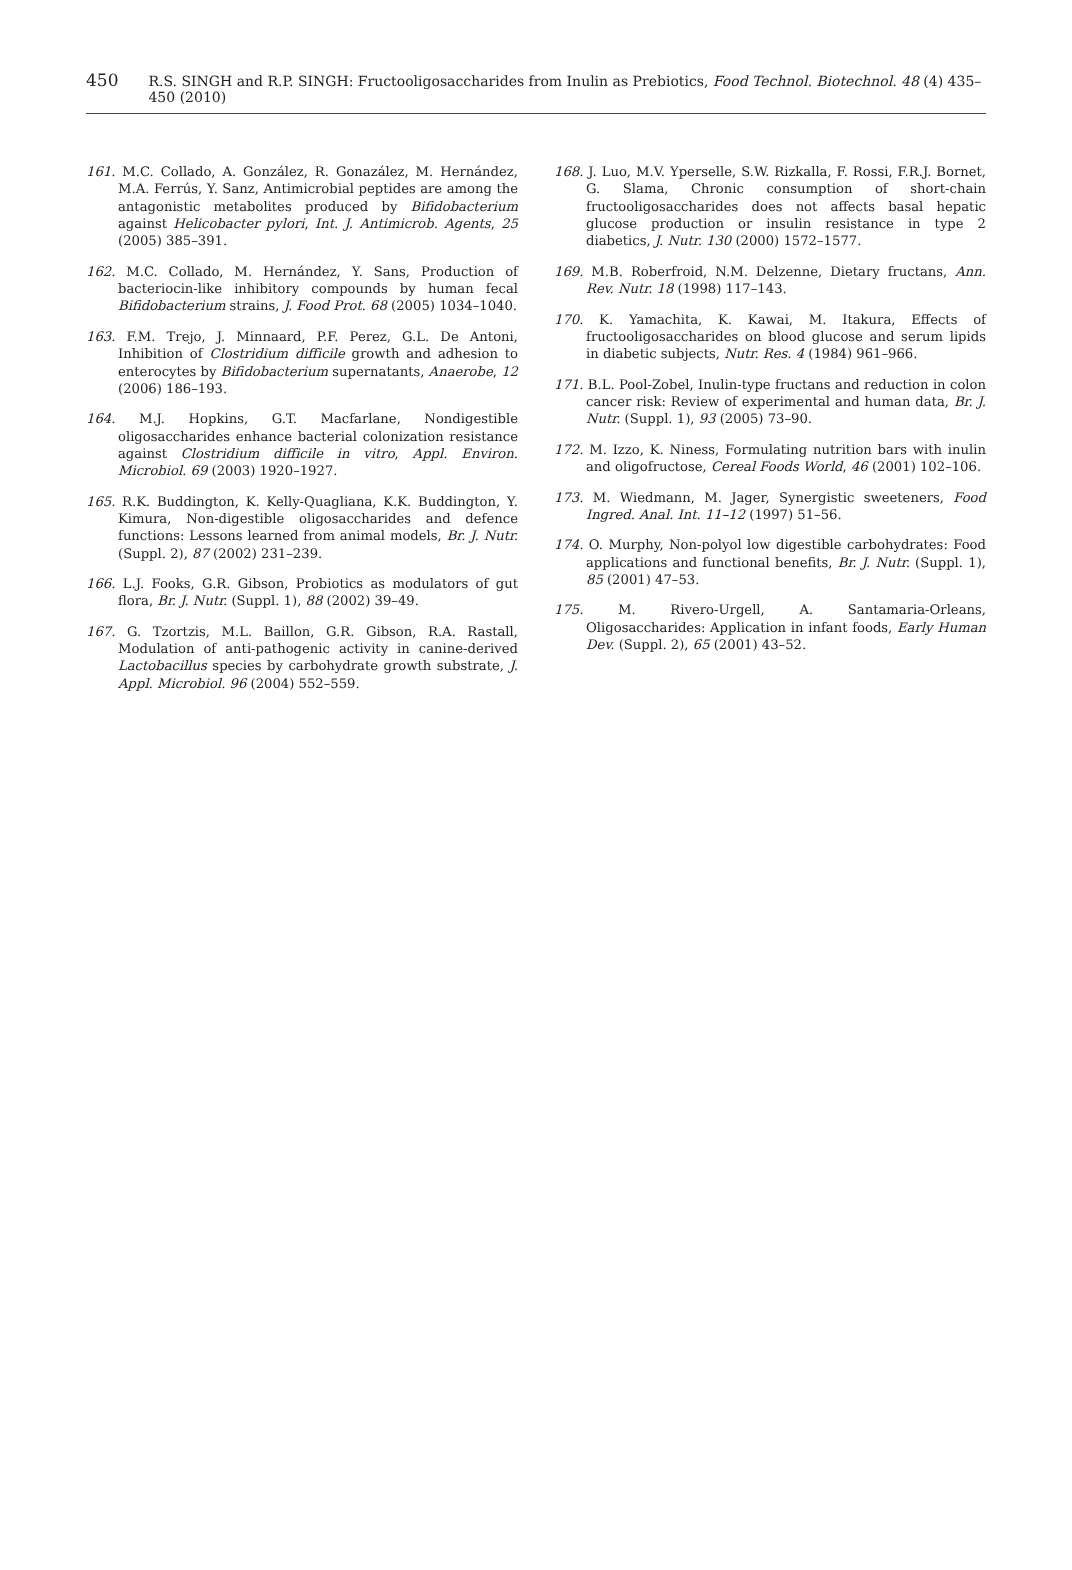450 R.S. SINGH and R.P. SINGH: Fructooligosaccharides from Inulin as Prebiotics, Food Technol. Biotechnol. 48 (4) 435–450 (2010)
161. M.C. Collado, A. González, R. Gonazález, M. Hernández, M.A. Ferrús, Y. Sanz, Antimicrobial peptides are among the antagonistic metabolites produced by Bifidobacterium against Helicobacter pylori, Int. J. Antimicrob. Agents, 25 (2005) 385–391.
162. M.C. Collado, M. Hernández, Y. Sans, Production of bacteriocin-like inhibitory compounds by human fecal Bifidobacterium strains, J. Food Prot. 68 (2005) 1034–1040.
163. F.M. Trejo, J. Minnaard, P.F. Perez, G.L. De Antoni, Inhibition of Clostridium difficile growth and adhesion to enterocytes by Bifidobacterium supernatants, Anaerobe, 12 (2006) 186–193.
164. M.J. Hopkins, G.T. Macfarlane, Nondigestible oligosaccharides enhance bacterial colonization resistance against Clostridium difficile in vitro, Appl. Environ. Microbiol. 69 (2003) 1920–1927.
165. R.K. Buddington, K. Kelly-Quagliana, K.K. Buddington, Y. Kimura, Non-digestible oligosaccharides and defence functions: Lessons learned from animal models, Br. J. Nutr. (Suppl. 2), 87 (2002) 231–239.
166. L.J. Fooks, G.R. Gibson, Probiotics as modulators of gut flora, Br. J. Nutr. (Suppl. 1), 88 (2002) 39–49.
167. G. Tzortzis, M.L. Baillon, G.R. Gibson, R.A. Rastall, Modulation of anti-pathogenic activity in canine-derived Lactobacillus species by carbohydrate growth substrate, J. Appl. Microbiol. 96 (2004) 552–559.
168. J. Luo, M.V. Yperselle, S.W. Rizkalla, F. Rossi, F.R.J. Bornet, G. Slama, Chronic consumption of short-chain fructooligosaccharides does not affects basal hepatic glucose production or insulin resistance in type 2 diabetics, J. Nutr. 130 (2000) 1572–1577.
169. M.B. Roberfroid, N.M. Delzenne, Dietary fructans, Ann. Rev. Nutr. 18 (1998) 117–143.
170. K. Yamachita, K. Kawai, M. Itakura, Effects of fructooligosaccharides on blood glucose and serum lipids in diabetic subjects, Nutr. Res. 4 (1984) 961–966.
171. B.L. Pool-Zobel, Inulin-type fructans and reduction in colon cancer risk: Review of experimental and human data, Br. J. Nutr. (Suppl. 1), 93 (2005) 73–90.
172. M. Izzo, K. Niness, Formulating nutrition bars with inulin and oligofructose, Cereal Foods World, 46 (2001) 102–106.
173. M. Wiedmann, M. Jager, Synergistic sweeteners, Food Ingred. Anal. Int. 11–12 (1997) 51–56.
174. O. Murphy, Non-polyol low digestible carbohydrates: Food applications and functional benefits, Br. J. Nutr. (Suppl. 1), 85 (2001) 47–53.
175. M. Rivero-Urgell, A. Santamaria-Orleans, Oligosaccharides: Application in infant foods, Early Human Dev. (Suppl. 2), 65 (2001) 43–52.